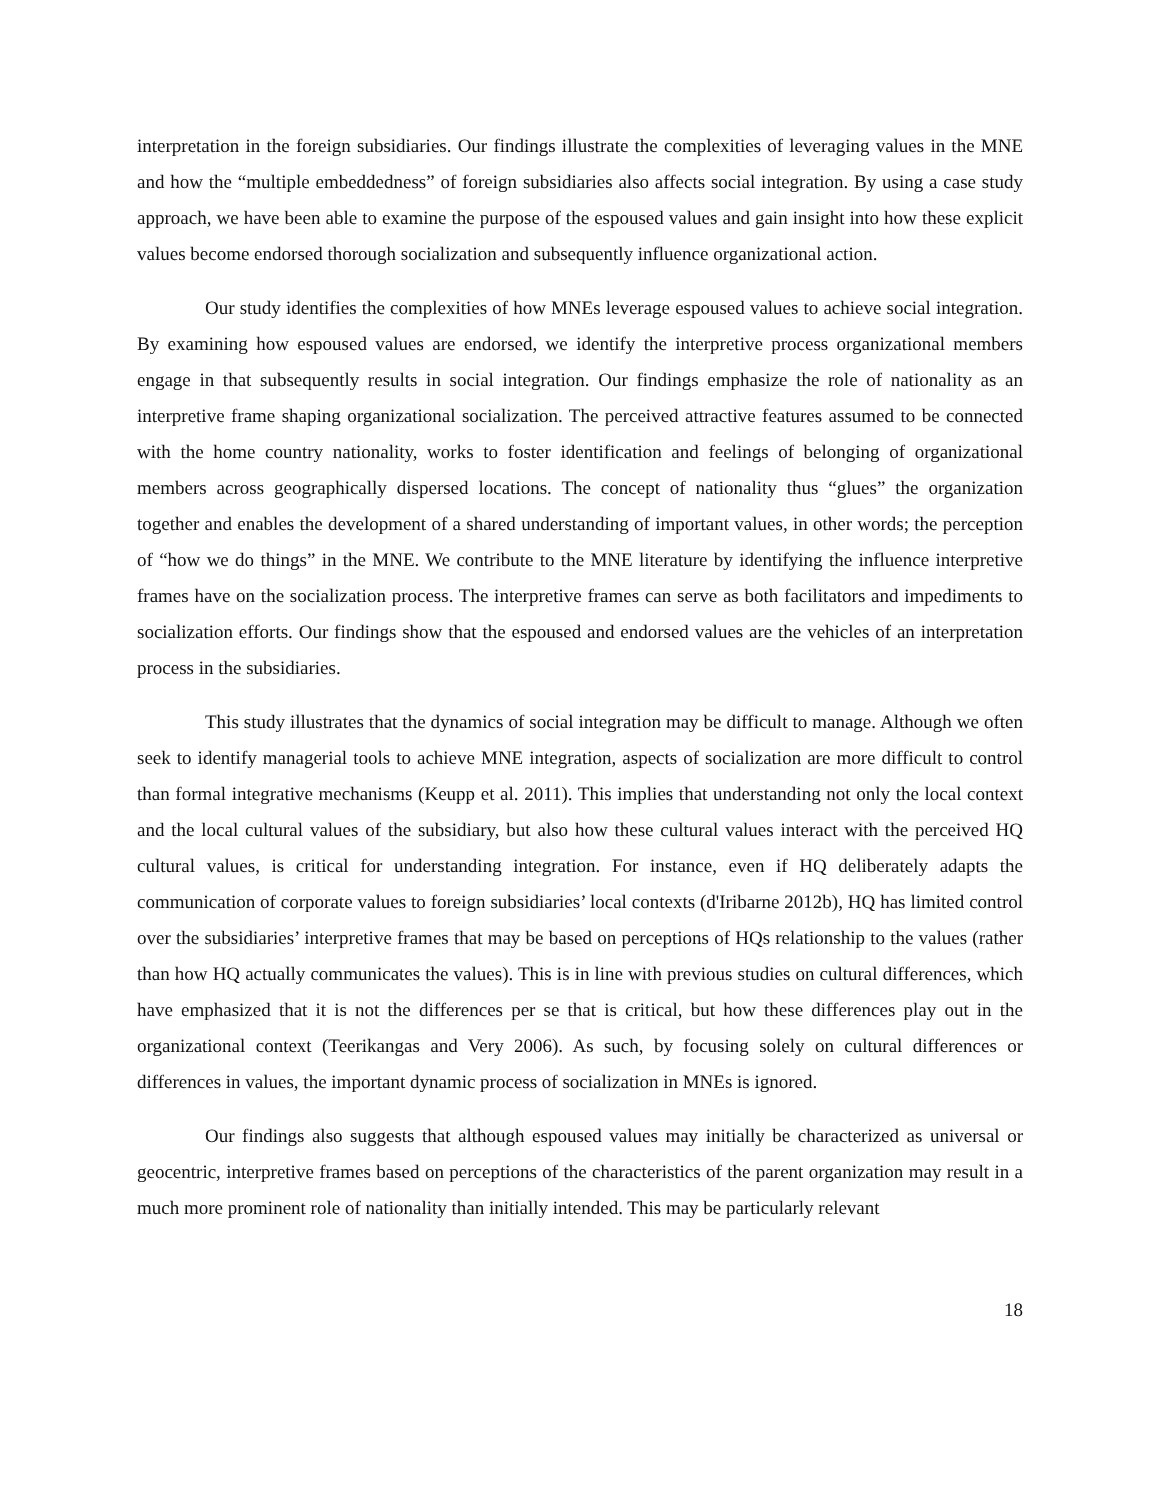interpretation in the foreign subsidiaries. Our findings illustrate the complexities of leveraging values in the MNE and how the “multiple embeddedness” of foreign subsidiaries also affects social integration. By using a case study approach, we have been able to examine the purpose of the espoused values and gain insight into how these explicit values become endorsed thorough socialization and subsequently influence organizational action.
Our study identifies the complexities of how MNEs leverage espoused values to achieve social integration. By examining how espoused values are endorsed, we identify the interpretive process organizational members engage in that subsequently results in social integration. Our findings emphasize the role of nationality as an interpretive frame shaping organizational socialization. The perceived attractive features assumed to be connected with the home country nationality, works to foster identification and feelings of belonging of organizational members across geographically dispersed locations. The concept of nationality thus “glues” the organization together and enables the development of a shared understanding of important values, in other words; the perception of “how we do things” in the MNE. We contribute to the MNE literature by identifying the influence interpretive frames have on the socialization process. The interpretive frames can serve as both facilitators and impediments to socialization efforts. Our findings show that the espoused and endorsed values are the vehicles of an interpretation process in the subsidiaries.
This study illustrates that the dynamics of social integration may be difficult to manage. Although we often seek to identify managerial tools to achieve MNE integration, aspects of socialization are more difficult to control than formal integrative mechanisms (Keupp et al. 2011). This implies that understanding not only the local context and the local cultural values of the subsidiary, but also how these cultural values interact with the perceived HQ cultural values, is critical for understanding integration. For instance, even if HQ deliberately adapts the communication of corporate values to foreign subsidiaries’ local contexts (d'Iribarne 2012b), HQ has limited control over the subsidiaries’ interpretive frames that may be based on perceptions of HQs relationship to the values (rather than how HQ actually communicates the values). This is in line with previous studies on cultural differences, which have emphasized that it is not the differences per se that is critical, but how these differences play out in the organizational context (Teerikangas and Very 2006). As such, by focusing solely on cultural differences or differences in values, the important dynamic process of socialization in MNEs is ignored.
Our findings also suggests that although espoused values may initially be characterized as universal or geocentric, interpretive frames based on perceptions of the characteristics of the parent organization may result in a much more prominent role of nationality than initially intended. This may be particularly relevant
18